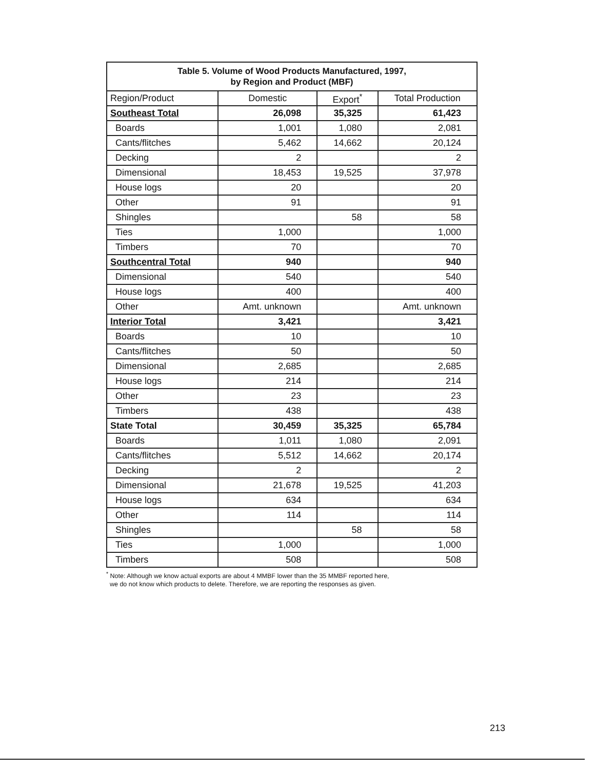| Table 5. Volume of Wood Products Manufactured, 1997, by Region and Product (MBF) | | | |
| Region/Product | Domestic | Export<sup>*</sup> | Total Production |
| Southeast Total | 26,098 | 35,325 | 61,423 |
| Boards | 1,001 | 1,080 | 2,081 |
| Cants/flitches | 5,462 | 14,662 | 20,124 |
| Decking | 2 | | 2 |
| Dimensional | 18,453 | 19,525 | 37,978 |
| House logs | 20 | | 20 |
| Other | 91 | | 91 |
| Shingles | | 58 | 58 |
| Ties | 1,000 | | 1,000 |
| Timbers | 70 | | 70 |
| Southcentral Total | 940 | | 940 |
| Dimensional | 540 | | 540 |
| House logs | 400 | | 400 |
| Other | Amt. unknown | | Amt. unknown |
| Interior Total | 3,421 | | 3,421 |
| Boards | 10 | | 10 |
| Cants/flitches | 50 | | 50 |
| Dimensional | 2,685 | | 2,685 |
| House logs | 214 | | 214 |
| Other | 23 | | 23 |
| Timbers | 438 | | 438 |
| State Total | 30,459 | 35,325 | 65,784 |
| Boards | 1,011 | 1,080 | 2,091 |
| Cants/flitches | 5,512 | 14,662 | 20,174 |
| Decking | 2 | | 2 |
| Dimensional | 21,678 | 19,525 | 41,203 |
| House logs | 634 | | 634 |
| Other | 114 | | 114 |
| Shingles | | 58 | 58 |
| Ties | 1,000 | | 1,000 |
| Timbers | 508 | | 508 |
<sup>*</sup> Note: Although we know actual exports are about 4 MMBF lower than the 35 MMBF reported here,
we do not know which products to delete. Therefore, we are reporting the responses as given.
213